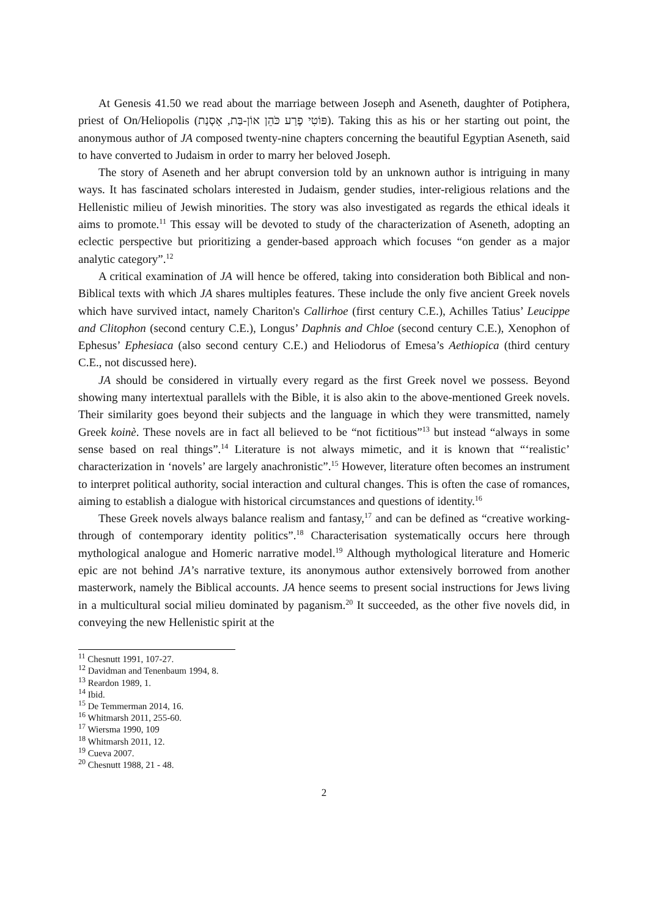At Genesis 41.50 we read about the marriage between Joseph and Aseneth, daughter of Potiphera, priest of On/Heliopolis (פּוֹטִי פֶרַע כֹּהֵן אוֹן-בַּת, אָסְנַת). Taking this as his or her starting out point, the anonymous author of JA composed twenty-nine chapters concerning the beautiful Egyptian Aseneth, said to have converted to Judaism in order to marry her beloved Joseph.
The story of Aseneth and her abrupt conversion told by an unknown author is intriguing in many ways. It has fascinated scholars interested in Judaism, gender studies, inter-religious relations and the Hellenistic milieu of Jewish minorities. The story was also investigated as regards the ethical ideals it aims to promote.<sup>11</sup> This essay will be devoted to study of the characterization of Aseneth, adopting an eclectic perspective but prioritizing a gender-based approach which focuses “on gender as a major analytic category”.<sup>12</sup>
A critical examination of JA will hence be offered, taking into consideration both Biblical and non-Biblical texts with which JA shares multiples features. These include the only five ancient Greek novels which have survived intact, namely Chariton's Callirhoe (first century C.E.), Achilles Tatius’ Leucippe and Clitophon (second century C.E.), Longus’ Daphnis and Chloe (second century C.E.), Xenophon of Ephesus’ Ephesiaca (also second century C.E.) and Heliodorus of Emesa’s Aethiopica (third century C.E., not discussed here).
JA should be considered in virtually every regard as the first Greek novel we possess. Beyond showing many intertextual parallels with the Bible, it is also akin to the above-mentioned Greek novels. Their similarity goes beyond their subjects and the language in which they were transmitted, namely Greek koinè. These novels are in fact all believed to be “not fictitious”<sup>13</sup> but instead “always in some sense based on real things”.<sup>14</sup> Literature is not always mimetic, and it is known that “‘realistic’ characterization in ‘novels’ are largely anachronistic”.<sup>15</sup> However, literature often becomes an instrument to interpret political authority, social interaction and cultural changes. This is often the case of romances, aiming to establish a dialogue with historical circumstances and questions of identity.<sup>16</sup>
These Greek novels always balance realism and fantasy,<sup>17</sup> and can be defined as “creative working-through of contemporary identity politics”.<sup>18</sup> Characterisation systematically occurs here through mythological analogue and Homeric narrative model.<sup>19</sup> Although mythological literature and Homeric epic are not behind JA’s narrative texture, its anonymous author extensively borrowed from another masterwork, namely the Biblical accounts. JA hence seems to present social instructions for Jews living in a multicultural social milieu dominated by paganism.<sup>20</sup> It succeeded, as the other five novels did, in conveying the new Hellenistic spirit at the
<sup>11</sup> Chesnutt 1991, 107-27.
<sup>12</sup> Davidman and Tenenbaum 1994, 8.
<sup>13</sup> Reardon 1989, 1.
<sup>14</sup> Ibid.
<sup>15</sup> De Temmerman 2014, 16.
<sup>16</sup> Whitmarsh 2011, 255-60.
<sup>17</sup> Wiersma 1990, 109
<sup>18</sup> Whitmarsh 2011, 12.
<sup>19</sup> Cueva 2007.
<sup>20</sup> Chesnutt 1988, 21 - 48.
2